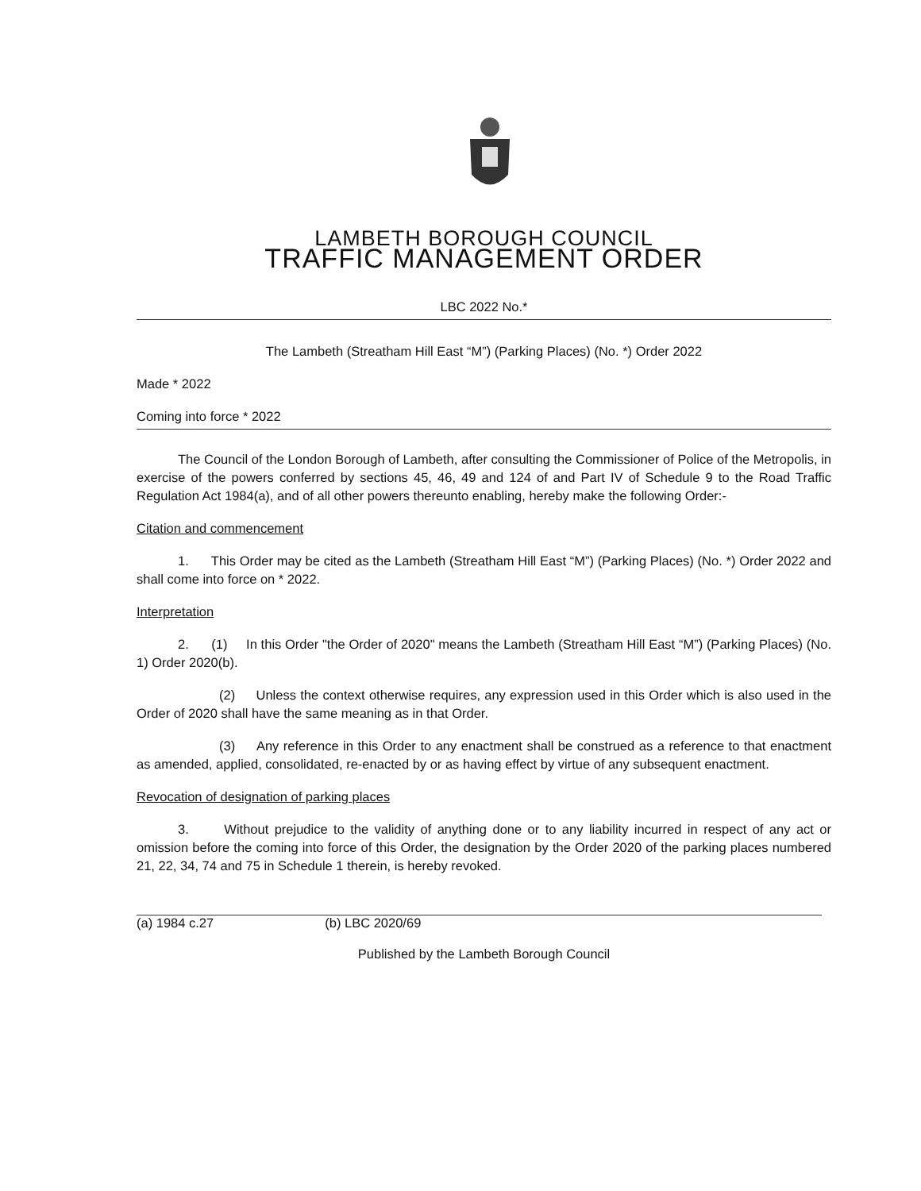LAMBETH BOROUGH COUNCIL
TRAFFIC MANAGEMENT ORDER
LBC 2022 No.*
The Lambeth (Streatham Hill East “M”) (Parking Places) (No. *) Order 2022
Made * 2022
Coming into force * 2022
The Council of the London Borough of Lambeth, after consulting the Commissioner of Police of the Metropolis, in exercise of the powers conferred by sections 45, 46, 49 and 124 of and Part IV of Schedule 9 to the Road Traffic Regulation Act 1984(a), and of all other powers thereunto enabling, hereby make the following Order:-
Citation and commencement
1. This Order may be cited as the Lambeth (Streatham Hill East “M”) (Parking Places) (No. *) Order 2022 and shall come into force on * 2022.
Interpretation
2. (1) In this Order "the Order of 2020" means the Lambeth (Streatham Hill East “M”) (Parking Places) (No. 1) Order 2020(b).
(2) Unless the context otherwise requires, any expression used in this Order which is also used in the Order of 2020 shall have the same meaning as in that Order.
(3) Any reference in this Order to any enactment shall be construed as a reference to that enactment as amended, applied, consolidated, re-enacted by or as having effect by virtue of any subsequent enactment.
Revocation of designation of parking places
3. Without prejudice to the validity of anything done or to any liability incurred in respect of any act or omission before the coming into force of this Order, the designation by the Order 2020 of the parking places numbered 21, 22, 34, 74 and 75 in Schedule 1 therein, is hereby revoked.
(a) 1984 c.27 (b) LBC 2020/69
Published by the Lambeth Borough Council